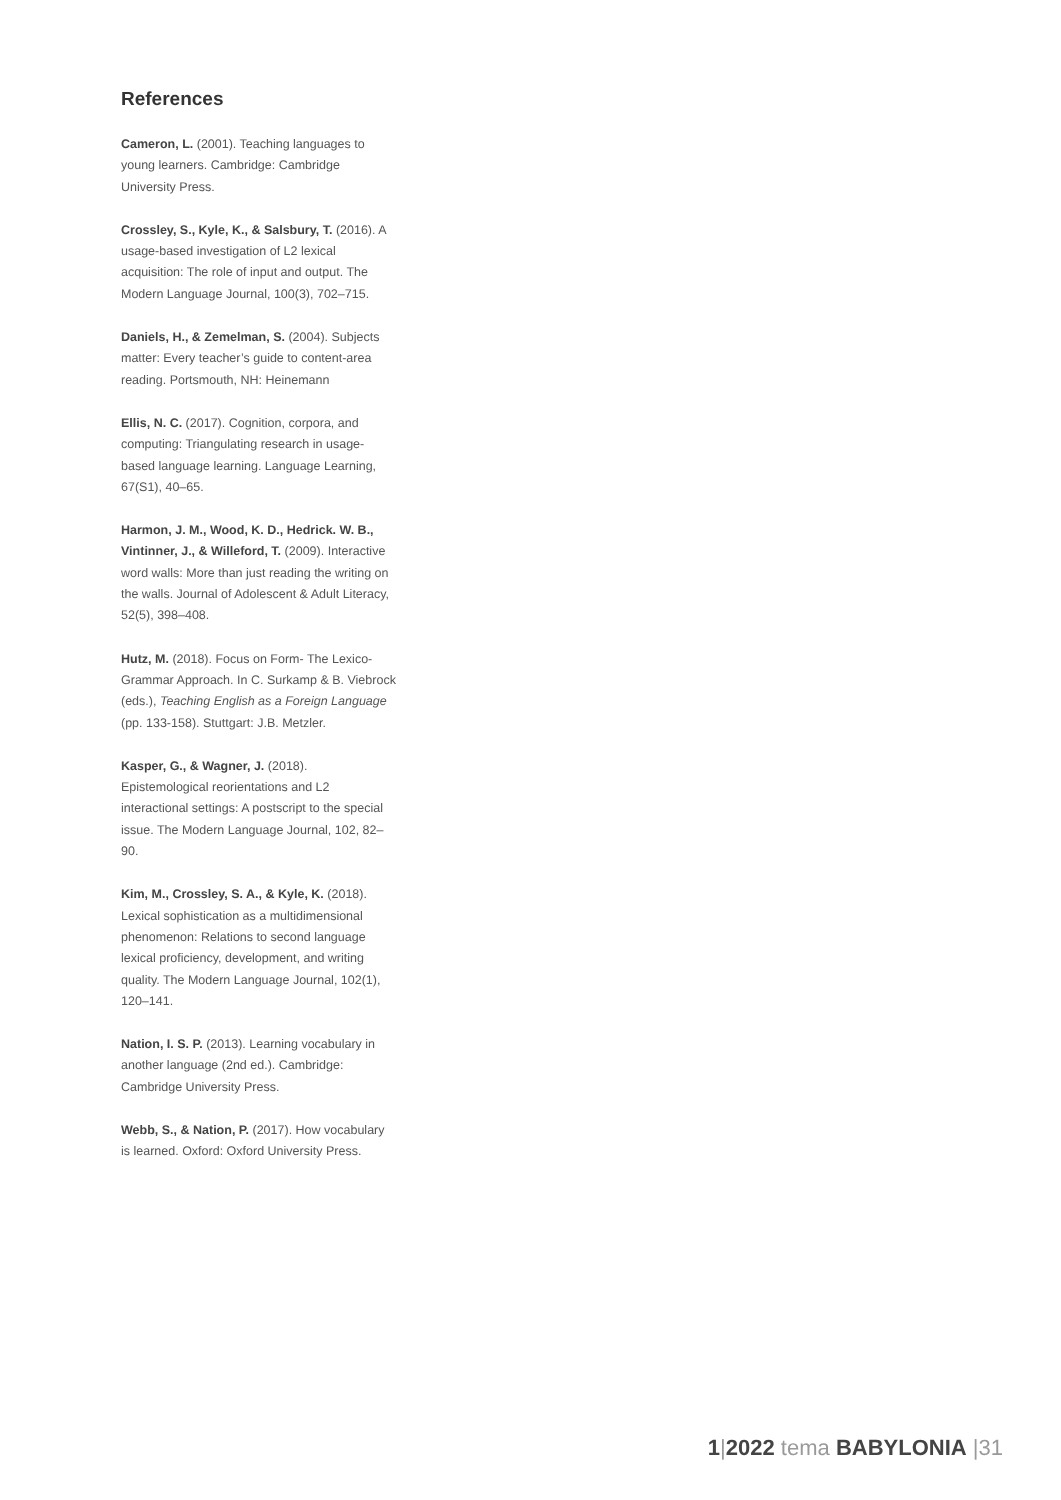References
Cameron, L. (2001). Teaching languages to young learners. Cambridge: Cambridge University Press.
Crossley, S., Kyle, K., & Salsbury, T. (2016). A usage-based investigation of L2 lexical acquisition: The role of input and output. The Modern Language Journal, 100(3), 702–715.
Daniels, H., & Zemelman, S. (2004). Subjects matter: Every teacher’s guide to content-area reading. Portsmouth, NH: Heinemann
Ellis, N. C. (2017). Cognition, corpora, and computing: Triangulating research in usage-based language learning. Language Learning, 67(S1), 40–65.
Harmon, J. M., Wood, K. D., Hedrick. W. B., Vintinner, J., & Willeford, T. (2009). Interactive word walls: More than just reading the writing on the walls. Journal of Adolescent & Adult Literacy, 52(5), 398–408.
Hutz, M. (2018). Focus on Form- The Lexico-Grammar Approach. In C. Surkamp & B. Viebrock (eds.), Teaching English as a Foreign Language (pp. 133-158). Stuttgart: J.B. Metzler.
Kasper, G., & Wagner, J. (2018). Epistemological reorientations and L2 interactional settings: A postscript to the special issue. The Modern Language Journal, 102, 82–90.
Kim, M., Crossley, S. A., & Kyle, K. (2018). Lexical sophistication as a multidimensional phenomenon: Relations to second language lexical proficiency, development, and writing quality. The Modern Language Journal, 102(1), 120–141.
Nation, I. S. P. (2013). Learning vocabulary in another language (2nd ed.). Cambridge: Cambridge University Press.
Webb, S., & Nation, P. (2017). How vocabulary is learned. Oxford: Oxford University Press.
1|2022 tema BABYLONIA |31